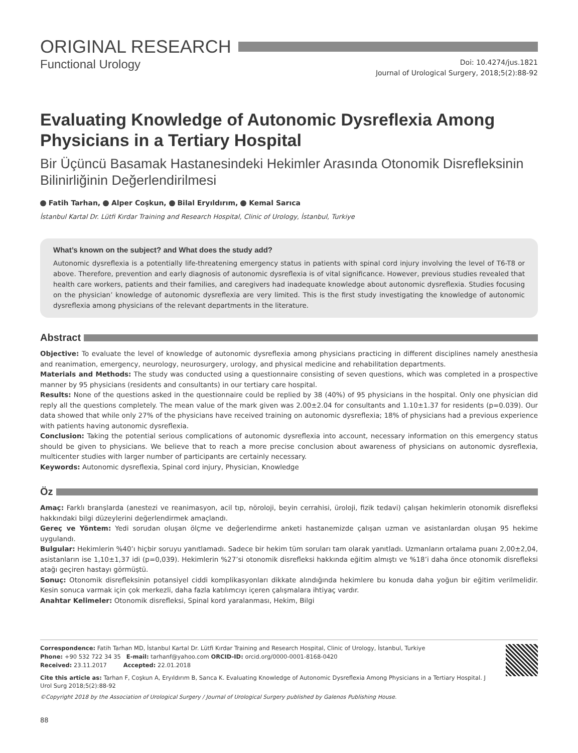ORIGINAL RESEARCH
Functional Urology
Doi: 10.4274/jus.1821
Journal of Urological Surgery, 2018;5(2):88-92
Evaluating Knowledge of Autonomic Dysreflexia Among Physicians in a Tertiary Hospital
Bir Üçüncü Basamak Hastanesindeki Hekimler Arasında Otonomik Disrefleksinin Bilinirliğinin Değerlendirilmesi
Fatih Tarhan, Alper Coşkun, Bilal Eryıldırım, Kemal Sarıca
İstanbul Kartal Dr. Lütfi Kırdar Training and Research Hospital, Clinic of Urology, İstanbul, Turkiye
What’s known on the subject? and What does the study add?
Autonomic dysreflexia is a potentially life-threatening emergency status in patients with spinal cord injury involving the level of T6-T8 or above. Therefore, prevention and early diagnosis of autonomic dysreflexia is of vital significance. However, previous studies revealed that health care workers, patients and their families, and caregivers had inadequate knowledge about autonomic dysreflexia. Studies focusing on the physician’ knowledge of autonomic dysreflexia are very limited. This is the first study investigating the knowledge of autonomic dysreflexia among physicians of the relevant departments in the literature.
Abstract
Objective: To evaluate the level of knowledge of autonomic dysreflexia among physicians practicing in different disciplines namely anesthesia and reanimation, emergency, neurology, neurosurgery, urology, and physical medicine and rehabilitation departments.
Materials and Methods: The study was conducted using a questionnaire consisting of seven questions, which was completed in a prospective manner by 95 physicians (residents and consultants) in our tertiary care hospital.
Results: None of the questions asked in the questionnaire could be replied by 38 (40%) of 95 physicians in the hospital. Only one physician did reply all the questions completely. The mean value of the mark given was 2.00±2.04 for consultants and 1.10±1.37 for residents (p=0.039). Our data showed that while only 27% of the physicians have received training on autonomic dysreflexia; 18% of physicians had a previous experience with patients having autonomic dysreflexia.
Conclusion: Taking the potential serious complications of autonomic dysreflexia into account, necessary information on this emergency status should be given to physicians. We believe that to reach a more precise conclusion about awareness of physicians on autonomic dysreflexia, multicenter studies with larger number of participants are certainly necessary.
Keywords: Autonomic dysreflexia, Spinal cord injury, Physician, Knowledge
Öz
Amaç: Farklı branşlarda (anestezi ve reanimasyon, acil tıp, nöroloji, beyin cerrahisi, üroloji, fizik tedavi) çalışan hekimlerin otonomik disrefleksi hakkındaki bilgi düzeylerini değerlendirmek amaçlandı.
Gereç ve Yöntem: Yedi sorudan oluşan ölçme ve değerlendirme anketi hastanemizde çalışan uzman ve asistanlardan oluşan 95 hekime uygulandı.
Bulgular: Hekimlerin %40’ı hiçbir soruyu yanıtlamadı. Sadece bir hekim tüm soruları tam olarak yanıtladı. Uzmanların ortalama puanı 2,00±2,04, asistanların ise 1,10±1,37 idi (p=0,039). Hekimlerin %27’si otonomik disrefleksi hakkında eğitim almıştı ve %18’i daha önce otonomik disrefleksi atağı geçiren hastayı görmüştü.
Sonuç: Otonomik disrefleksinin potansiyel ciddi komplikasyonları dikkate alındığında hekimlere bu konuda daha yoğun bir eğitim verilmelidir. Kesin sonuca varmak için çok merkezli, daha fazla katılımcıyı içeren çalışmalara ihtiyaç vardır.
Anahtar Kelimeler: Otonomik disrefleksi, Spinal kord yaralanması, Hekim, Bilgi
Correspondence: Fatih Tarhan MD, İstanbul Kartal Dr. Lütfi Kırdar Training and Research Hospital, Clinic of Urology, İstanbul, Turkiye
Phone: +90 532 722 34 35 E-mail: tarhanf@yahoo.com ORCID-ID: orcid.org/0000-0001-8168-0420
Received: 23.11.2017 Accepted: 22.01.2018
Cite this article as: Tarhan F, Coşkun A, Eryıldırım B, Sarıca K. Evaluating Knowledge of Autonomic Dysreflexia Among Physicians in a Tertiary Hospital. J Urol Surg 2018;5(2):88-92
©Copyright 2018 by the Association of Urological Surgery / Journal of Urological Surgery published by Galenos Publishing House.
88